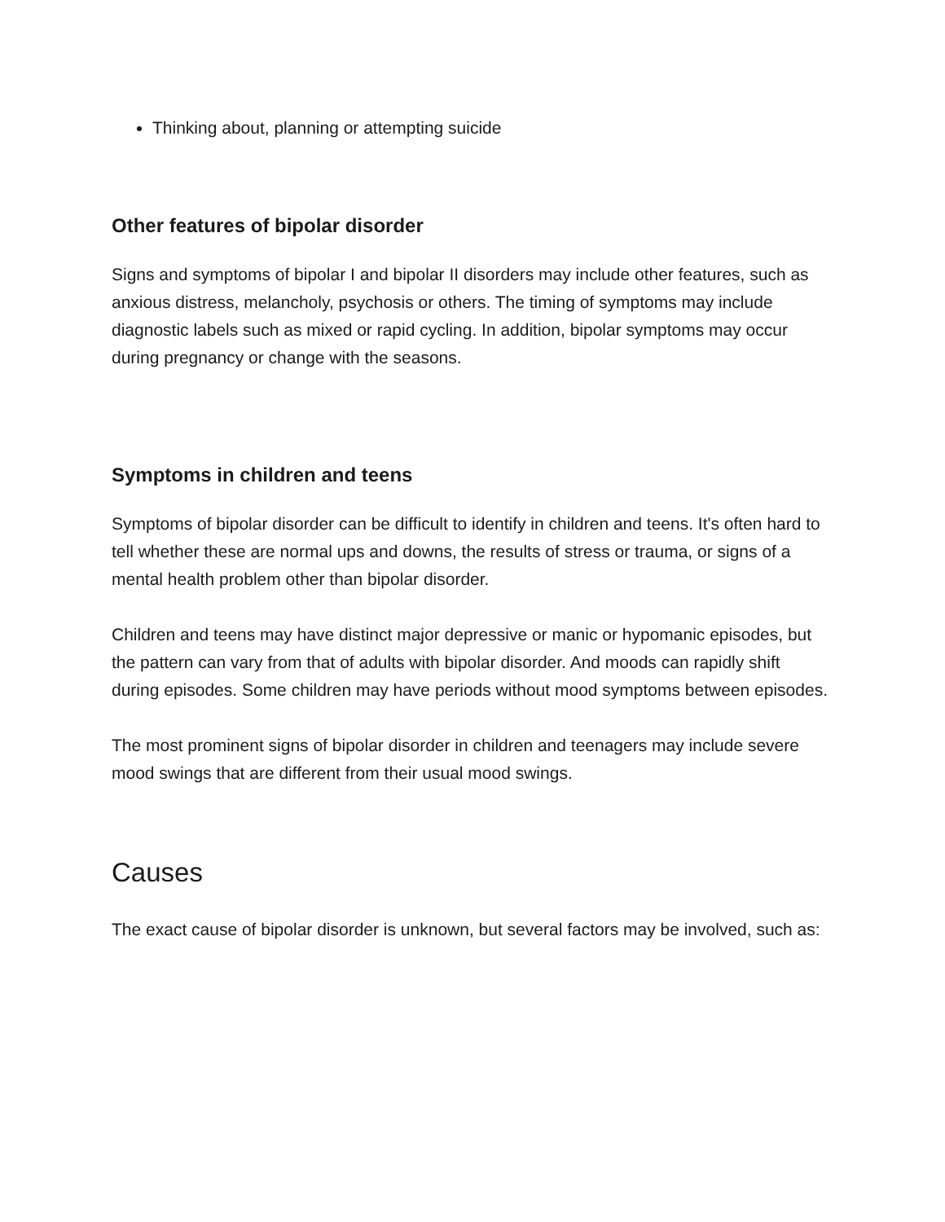Thinking about, planning or attempting suicide
Other features of bipolar disorder
Signs and symptoms of bipolar I and bipolar II disorders may include other features, such as anxious distress, melancholy, psychosis or others. The timing of symptoms may include diagnostic labels such as mixed or rapid cycling. In addition, bipolar symptoms may occur during pregnancy or change with the seasons.
Symptoms in children and teens
Symptoms of bipolar disorder can be difficult to identify in children and teens. It's often hard to tell whether these are normal ups and downs, the results of stress or trauma, or signs of a mental health problem other than bipolar disorder.
Children and teens may have distinct major depressive or manic or hypomanic episodes, but the pattern can vary from that of adults with bipolar disorder. And moods can rapidly shift during episodes. Some children may have periods without mood symptoms between episodes.
The most prominent signs of bipolar disorder in children and teenagers may include severe mood swings that are different from their usual mood swings.
Causes
The exact cause of bipolar disorder is unknown, but several factors may be involved, such as: